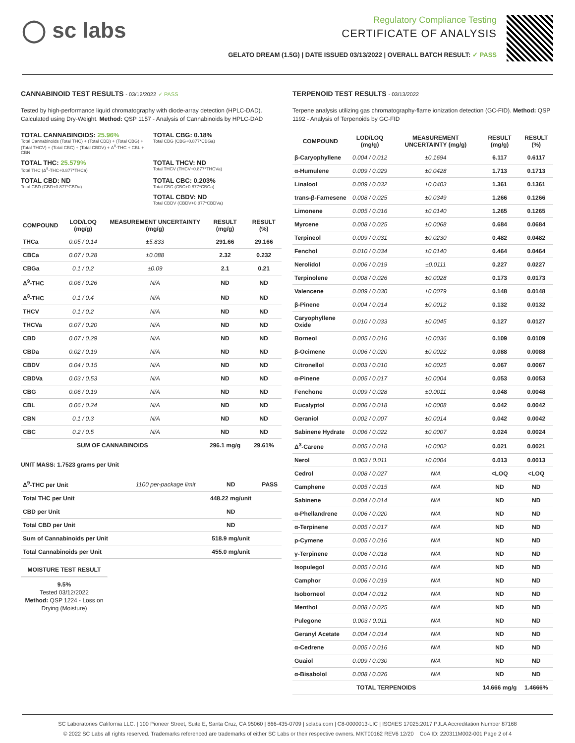◯ sc labs
Regulatory Compliance Testing
CERTIFICATE OF ANALYSIS
GELATO DREAM (1.5G) | DATE ISSUED 03/13/2022 | OVERALL BATCH RESULT: ✓ PASS
CANNABINOID TEST RESULTS - 03/12/2022 ✓ PASS
Tested by high-performance liquid chromatography with diode-array detection (HPLC-DAD). Calculated using Dry-Weight. Method: QSP 1157 - Analysis of Cannabinoids by HPLC-DAD
TOTAL CANNABINOIDS: 25.96%
Total Cannabinoids (Total THC) + (Total CBD) + (Total CBG) + (Total THCV) + (Total CBC) + (Total CBDV) + Δ<sup>8</sup>-THC + CBL + CBN
TOTAL CBG: 0.18%
Total CBG (CBG+0.877*CBGa)
TOTAL THC: 25.579%
Total THC (Δ<sup>9</sup>-THC+0.877*THCa)
TOTAL THCV: ND
Total THCV (THCV+0.877*THCVa)
TOTAL CBD: ND
Total CBD (CBD+0.877*CBDa)
TOTAL CBC: 0.203%
Total CBC (CBC+0.877*CBCa)
TOTAL CBDV: ND
Total CBDV (CBDV+0.877*CBDVa)
| COMPOUND | LOD/LOQ (mg/g) | MEASUREMENT UNCERTAINTY (mg/g) | RESULT (mg/g) | RESULT (%) |
| --- | --- | --- | --- | --- |
| THCa | 0.05 / 0.14 | ±5.833 | 291.66 | 29.166 |
| CBCa | 0.07 / 0.28 | ±0.088 | 2.32 | 0.232 |
| CBGa | 0.1 / 0.2 | ±0.09 | 2.1 | 0.21 |
| Δ<sup>9</sup>-THC | 0.06 / 0.26 | N/A | ND | ND |
| Δ<sup>8</sup>-THC | 0.1 / 0.4 | N/A | ND | ND |
| THCV | 0.1 / 0.2 | N/A | ND | ND |
| THCVa | 0.07 / 0.20 | N/A | ND | ND |
| CBD | 0.07 / 0.29 | N/A | ND | ND |
| CBDa | 0.02 / 0.19 | N/A | ND | ND |
| CBDV | 0.04 / 0.15 | N/A | ND | ND |
| CBDVa | 0.03 / 0.53 | N/A | ND | ND |
| CBG | 0.06 / 0.19 | N/A | ND | ND |
| CBL | 0.06 / 0.24 | N/A | ND | ND |
| CBN | 0.1 / 0.3 | N/A | ND | ND |
| CBC | 0.2 / 0.5 | N/A | ND | ND |
| SUM OF CANNABINOIDS | | | 296.1 mg/g | 29.61% |
UNIT MASS: 1.7523 grams per Unit
| Δ<sup>9</sup>-THC per Unit | 1100 per-package limit | ND | PASS |
| Total THC per Unit | | 448.22 mg/unit | |
| CBD per Unit | | ND | |
| Total CBD per Unit | | ND | |
| Sum of Cannabinoids per Unit | | 518.9 mg/unit | |
| Total Cannabinoids per Unit | | 455.0 mg/unit | |
MOISTURE TEST RESULT
9.5%
Tested 03/12/2022
Method: QSP 1224 - Loss on Drying (Moisture)
TERPENOID TEST RESULTS - 03/13/2022
Terpene analysis utilizing gas chromatography-flame ionization detection (GC-FID). Method: QSP 1192 - Analysis of Terpenoids by GC-FID
| COMPOUND | LOD/LOQ (mg/g) | MEASUREMENT UNCERTAINTY (mg/g) | RESULT (mg/g) | RESULT (%) |
| --- | --- | --- | --- | --- |
| β-Caryophyllene | 0.004 / 0.012 | ±0.1694 | 6.117 | 0.6117 |
| α-Humulene | 0.009 / 0.029 | ±0.0428 | 1.713 | 0.1713 |
| Linalool | 0.009 / 0.032 | ±0.0403 | 1.361 | 0.1361 |
| trans-β-Farnesene | 0.008 / 0.025 | ±0.0349 | 1.266 | 0.1266 |
| Limonene | 0.005 / 0.016 | ±0.0140 | 1.265 | 0.1265 |
| Myrcene | 0.008 / 0.025 | ±0.0068 | 0.684 | 0.0684 |
| Terpineol | 0.009 / 0.031 | ±0.0230 | 0.482 | 0.0482 |
| Fenchol | 0.010 / 0.034 | ±0.0140 | 0.464 | 0.0464 |
| Nerolidol | 0.006 / 0.019 | ±0.0111 | 0.227 | 0.0227 |
| Terpinolene | 0.008 / 0.026 | ±0.0028 | 0.173 | 0.0173 |
| Valencene | 0.009 / 0.030 | ±0.0079 | 0.148 | 0.0148 |
| β-Pinene | 0.004 / 0.014 | ±0.0012 | 0.132 | 0.0132 |
| Caryophyllene Oxide | 0.010 / 0.033 | ±0.0045 | 0.127 | 0.0127 |
| Borneol | 0.005 / 0.016 | ±0.0036 | 0.109 | 0.0109 |
| β-Ocimene | 0.006 / 0.020 | ±0.0022 | 0.088 | 0.0088 |
| Citronellol | 0.003 / 0.010 | ±0.0025 | 0.067 | 0.0067 |
| α-Pinene | 0.005 / 0.017 | ±0.0004 | 0.053 | 0.0053 |
| Fenchone | 0.009 / 0.028 | ±0.0011 | 0.048 | 0.0048 |
| Eucalyptol | 0.006 / 0.018 | ±0.0008 | 0.042 | 0.0042 |
| Geraniol | 0.002 / 0.007 | ±0.0014 | 0.042 | 0.0042 |
| Sabinene Hydrate | 0.006 / 0.022 | ±0.0007 | 0.024 | 0.0024 |
| Δ<sup>3</sup>-Carene | 0.005 / 0.018 | ±0.0002 | 0.021 | 0.0021 |
| Nerol | 0.003 / 0.011 | ±0.0004 | 0.013 | 0.0013 |
| Cedrol | 0.008 / 0.027 | N/A | <LOQ | <LOQ |
| Camphene | 0.005 / 0.015 | N/A | ND | ND |
| Sabinene | 0.004 / 0.014 | N/A | ND | ND |
| α-Phellandrene | 0.006 / 0.020 | N/A | ND | ND |
| α-Terpinene | 0.005 / 0.017 | N/A | ND | ND |
| p-Cymene | 0.005 / 0.016 | N/A | ND | ND |
| γ-Terpinene | 0.006 / 0.018 | N/A | ND | ND |
| Isopulegol | 0.005 / 0.016 | N/A | ND | ND |
| Camphor | 0.006 / 0.019 | N/A | ND | ND |
| Isoborneol | 0.004 / 0.012 | N/A | ND | ND |
| Menthol | 0.008 / 0.025 | N/A | ND | ND |
| Pulegone | 0.003 / 0.011 | N/A | ND | ND |
| Geranyl Acetate | 0.004 / 0.014 | N/A | ND | ND |
| α-Cedrene | 0.005 / 0.016 | N/A | ND | ND |
| Guaiol | 0.009 / 0.030 | N/A | ND | ND |
| α-Bisabolol | 0.008 / 0.026 | N/A | ND | ND |
| TOTAL TERPENOIDS | | | 14.666 mg/g | 1.4666% |
SC Laboratories California LLC. | 100 Pioneer Street, Suite E, Santa Cruz, CA 95060 | 866-435-0709 | sclabs.com | C8-0000013-LIC | ISO/IES 17025:2017 PJLA Accreditation Number 87168
© 2022 SC Labs all rights reserved. Trademarks referenced are trademarks of either SC Labs or their respective owners. MKT00162 REV6 12/20 CoA ID: 220311M002-001 Page 2 of 4